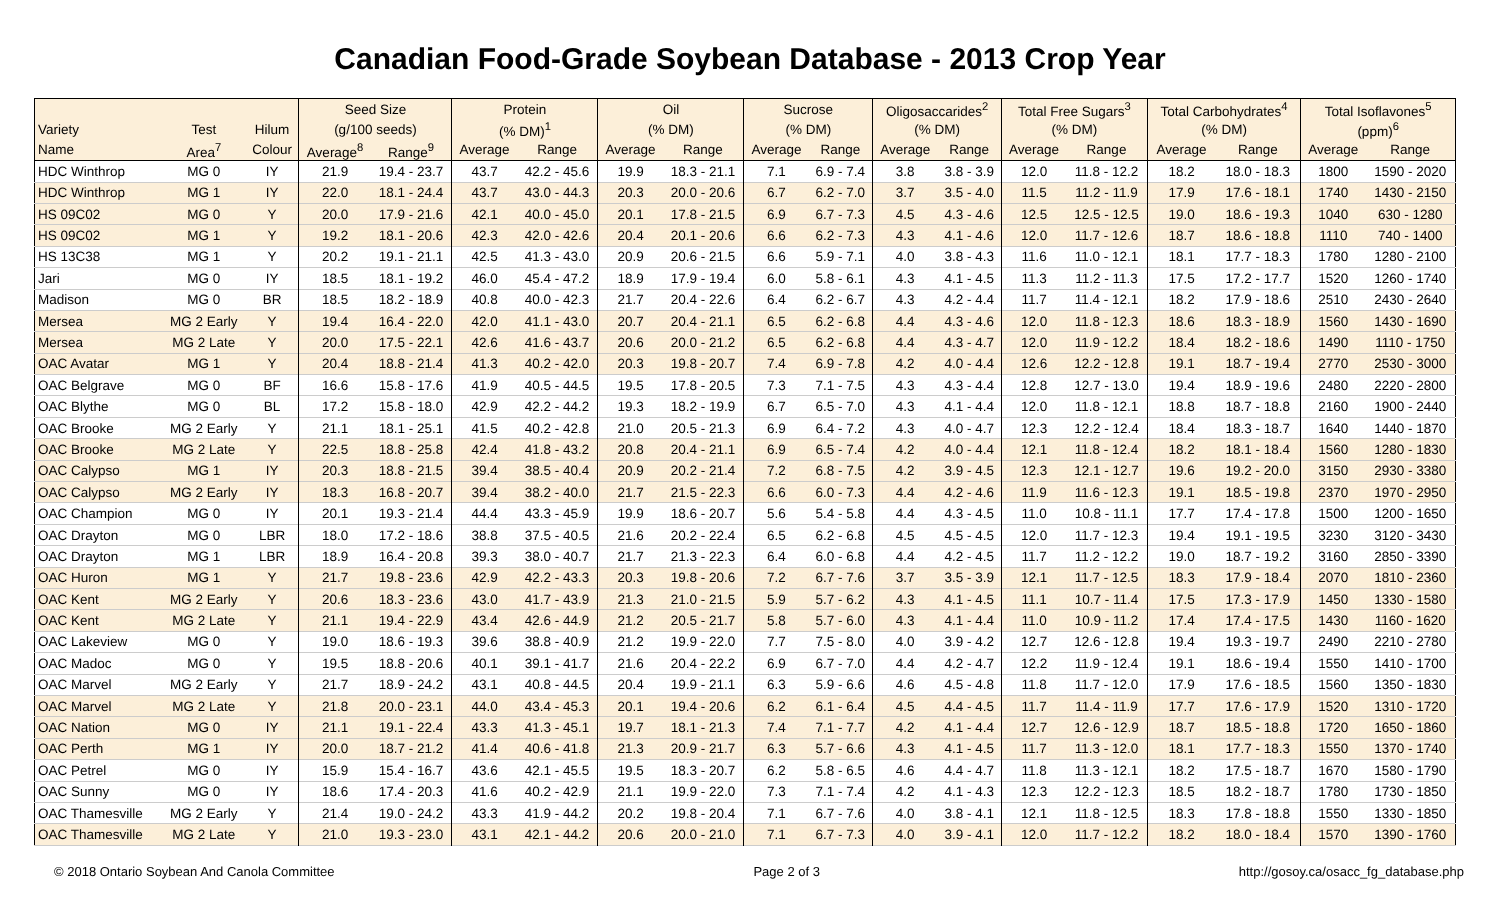Canadian Food-Grade Soybean Database - 2013 Crop Year
| | | | Seed Size | | Protein | | Oil | | Sucrose | | Oligosaccarides<sup>2</sup> | | Total Free Sugars<sup>3</sup> | | Total Carbohydrates<sup>4</sup> | | Total Isoflavones<sup>5</sup> | |
| --- | --- | --- | --- | --- | --- | --- | --- | --- | --- | --- | --- | --- | --- | --- | --- | --- | --- | --- |
| Variety | Test | Hilum | (g/100 seeds) | | (% DM)<sup>1</sup> | | (% DM) | | (% DM) | | (% DM) | | (% DM) | | (% DM) | | (ppm)<sup>6</sup> | |
| Name | Area<sup>7</sup> | Colour | Average<sup>8</sup> | Range<sup>9</sup> | Average | Range | Average | Range | Average | Range | Average | Range | Average | Range | Average | Range | Average | Range |
| HDC Winthrop | MG 0 | IY | 21.9 | 19.4 - 23.7 | 43.7 | 42.2 - 45.6 | 19.9 | 18.3 - 21.1 | 7.1 | 6.9 - 7.4 | 3.8 | 3.8 - 3.9 | 12.0 | 11.8 - 12.2 | 18.2 | 18.0 - 18.3 | 1800 | 1590 - 2020 |
| HDC Winthrop | MG 1 | IY | 22.0 | 18.1 - 24.4 | 43.7 | 43.0 - 44.3 | 20.3 | 20.0 - 20.6 | 6.7 | 6.2 - 7.0 | 3.7 | 3.5 - 4.0 | 11.5 | 11.2 - 11.9 | 17.9 | 17.6 - 18.1 | 1740 | 1430 - 2150 |
| HS 09C02 | MG 0 | Y | 20.0 | 17.9 - 21.6 | 42.1 | 40.0 - 45.0 | 20.1 | 17.8 - 21.5 | 6.9 | 6.7 - 7.3 | 4.5 | 4.3 - 4.6 | 12.5 | 12.5 - 12.5 | 19.0 | 18.6 - 19.3 | 1040 | 630 - 1280 |
| HS 09C02 | MG 1 | Y | 19.2 | 18.1 - 20.6 | 42.3 | 42.0 - 42.6 | 20.4 | 20.1 - 20.6 | 6.6 | 6.2 - 7.3 | 4.3 | 4.1 - 4.6 | 12.0 | 11.7 - 12.6 | 18.7 | 18.6 - 18.8 | 1110 | 740 - 1400 |
| HS 13C38 | MG 1 | Y | 20.2 | 19.1 - 21.1 | 42.5 | 41.3 - 43.0 | 20.9 | 20.6 - 21.5 | 6.6 | 5.9 - 7.1 | 4.0 | 3.8 - 4.3 | 11.6 | 11.0 - 12.1 | 18.1 | 17.7 - 18.3 | 1780 | 1280 - 2100 |
| Jari | MG 0 | IY | 18.5 | 18.1 - 19.2 | 46.0 | 45.4 - 47.2 | 18.9 | 17.9 - 19.4 | 6.0 | 5.8 - 6.1 | 4.3 | 4.1 - 4.5 | 11.3 | 11.2 - 11.3 | 17.5 | 17.2 - 17.7 | 1520 | 1260 - 1740 |
| Madison | MG 0 | BR | 18.5 | 18.2 - 18.9 | 40.8 | 40.0 - 42.3 | 21.7 | 20.4 - 22.6 | 6.4 | 6.2 - 6.7 | 4.3 | 4.2 - 4.4 | 11.7 | 11.4 - 12.1 | 18.2 | 17.9 - 18.6 | 2510 | 2430 - 2640 |
| Mersea | MG 2 Early | Y | 19.4 | 16.4 - 22.0 | 42.0 | 41.1 - 43.0 | 20.7 | 20.4 - 21.1 | 6.5 | 6.2 - 6.8 | 4.4 | 4.3 - 4.6 | 12.0 | 11.8 - 12.3 | 18.6 | 18.3 - 18.9 | 1560 | 1430 - 1690 |
| Mersea | MG 2 Late | Y | 20.0 | 17.5 - 22.1 | 42.6 | 41.6 - 43.7 | 20.6 | 20.0 - 21.2 | 6.5 | 6.2 - 6.8 | 4.4 | 4.3 - 4.7 | 12.0 | 11.9 - 12.2 | 18.4 | 18.2 - 18.6 | 1490 | 1110 - 1750 |
| OAC Avatar | MG 1 | Y | 20.4 | 18.8 - 21.4 | 41.3 | 40.2 - 42.0 | 20.3 | 19.8 - 20.7 | 7.4 | 6.9 - 7.8 | 4.2 | 4.0 - 4.4 | 12.6 | 12.2 - 12.8 | 19.1 | 18.7 - 19.4 | 2770 | 2530 - 3000 |
| OAC Belgrave | MG 0 | BF | 16.6 | 15.8 - 17.6 | 41.9 | 40.5 - 44.5 | 19.5 | 17.8 - 20.5 | 7.3 | 7.1 - 7.5 | 4.3 | 4.3 - 4.4 | 12.8 | 12.7 - 13.0 | 19.4 | 18.9 - 19.6 | 2480 | 2220 - 2800 |
| OAC Blythe | MG 0 | BL | 17.2 | 15.8 - 18.0 | 42.9 | 42.2 - 44.2 | 19.3 | 18.2 - 19.9 | 6.7 | 6.5 - 7.0 | 4.3 | 4.1 - 4.4 | 12.0 | 11.8 - 12.1 | 18.8 | 18.7 - 18.8 | 2160 | 1900 - 2440 |
| OAC Brooke | MG 2 Early | Y | 21.1 | 18.1 - 25.1 | 41.5 | 40.2 - 42.8 | 21.0 | 20.5 - 21.3 | 6.9 | 6.4 - 7.2 | 4.3 | 4.0 - 4.7 | 12.3 | 12.2 - 12.4 | 18.4 | 18.3 - 18.7 | 1640 | 1440 - 1870 |
| OAC Brooke | MG 2 Late | Y | 22.5 | 18.8 - 25.8 | 42.4 | 41.8 - 43.2 | 20.8 | 20.4 - 21.1 | 6.9 | 6.5 - 7.4 | 4.2 | 4.0 - 4.4 | 12.1 | 11.8 - 12.4 | 18.2 | 18.1 - 18.4 | 1560 | 1280 - 1830 |
| OAC Calypso | MG 1 | IY | 20.3 | 18.8 - 21.5 | 39.4 | 38.5 - 40.4 | 20.9 | 20.2 - 21.4 | 7.2 | 6.8 - 7.5 | 4.2 | 3.9 - 4.5 | 12.3 | 12.1 - 12.7 | 19.6 | 19.2 - 20.0 | 3150 | 2930 - 3380 |
| OAC Calypso | MG 2 Early | IY | 18.3 | 16.8 - 20.7 | 39.4 | 38.2 - 40.0 | 21.7 | 21.5 - 22.3 | 6.6 | 6.0 - 7.3 | 4.4 | 4.2 - 4.6 | 11.9 | 11.6 - 12.3 | 19.1 | 18.5 - 19.8 | 2370 | 1970 - 2950 |
| OAC Champion | MG 0 | IY | 20.1 | 19.3 - 21.4 | 44.4 | 43.3 - 45.9 | 19.9 | 18.6 - 20.7 | 5.6 | 5.4 - 5.8 | 4.4 | 4.3 - 4.5 | 11.0 | 10.8 - 11.1 | 17.7 | 17.4 - 17.8 | 1500 | 1200 - 1650 |
| OAC Drayton | MG 0 | LBR | 18.0 | 17.2 - 18.6 | 38.8 | 37.5 - 40.5 | 21.6 | 20.2 - 22.4 | 6.5 | 6.2 - 6.8 | 4.5 | 4.5 - 4.5 | 12.0 | 11.7 - 12.3 | 19.4 | 19.1 - 19.5 | 3230 | 3120 - 3430 |
| OAC Drayton | MG 1 | LBR | 18.9 | 16.4 - 20.8 | 39.3 | 38.0 - 40.7 | 21.7 | 21.3 - 22.3 | 6.4 | 6.0 - 6.8 | 4.4 | 4.2 - 4.5 | 11.7 | 11.2 - 12.2 | 19.0 | 18.7 - 19.2 | 3160 | 2850 - 3390 |
| OAC Huron | MG 1 | Y | 21.7 | 19.8 - 23.6 | 42.9 | 42.2 - 43.3 | 20.3 | 19.8 - 20.6 | 7.2 | 6.7 - 7.6 | 3.7 | 3.5 - 3.9 | 12.1 | 11.7 - 12.5 | 18.3 | 17.9 - 18.4 | 2070 | 1810 - 2360 |
| OAC Kent | MG 2 Early | Y | 20.6 | 18.3 - 23.6 | 43.0 | 41.7 - 43.9 | 21.3 | 21.0 - 21.5 | 5.9 | 5.7 - 6.2 | 4.3 | 4.1 - 4.5 | 11.1 | 10.7 - 11.4 | 17.5 | 17.3 - 17.9 | 1450 | 1330 - 1580 |
| OAC Kent | MG 2 Late | Y | 21.1 | 19.4 - 22.9 | 43.4 | 42.6 - 44.9 | 21.2 | 20.5 - 21.7 | 5.8 | 5.7 - 6.0 | 4.3 | 4.1 - 4.4 | 11.0 | 10.9 - 11.2 | 17.4 | 17.4 - 17.5 | 1430 | 1160 - 1620 |
| OAC Lakeview | MG 0 | Y | 19.0 | 18.6 - 19.3 | 39.6 | 38.8 - 40.9 | 21.2 | 19.9 - 22.0 | 7.7 | 7.5 - 8.0 | 4.0 | 3.9 - 4.2 | 12.7 | 12.6 - 12.8 | 19.4 | 19.3 - 19.7 | 2490 | 2210 - 2780 |
| OAC Madoc | MG 0 | Y | 19.5 | 18.8 - 20.6 | 40.1 | 39.1 - 41.7 | 21.6 | 20.4 - 22.2 | 6.9 | 6.7 - 7.0 | 4.4 | 4.2 - 4.7 | 12.2 | 11.9 - 12.4 | 19.1 | 18.6 - 19.4 | 1550 | 1410 - 1700 |
| OAC Marvel | MG 2 Early | Y | 21.7 | 18.9 - 24.2 | 43.1 | 40.8 - 44.5 | 20.4 | 19.9 - 21.1 | 6.3 | 5.9 - 6.6 | 4.6 | 4.5 - 4.8 | 11.8 | 11.7 - 12.0 | 17.9 | 17.6 - 18.5 | 1560 | 1350 - 1830 |
| OAC Marvel | MG 2 Late | Y | 21.8 | 20.0 - 23.1 | 44.0 | 43.4 - 45.3 | 20.1 | 19.4 - 20.6 | 6.2 | 6.1 - 6.4 | 4.5 | 4.4 - 4.5 | 11.7 | 11.4 - 11.9 | 17.7 | 17.6 - 17.9 | 1520 | 1310 - 1720 |
| OAC Nation | MG 0 | IY | 21.1 | 19.1 - 22.4 | 43.3 | 41.3 - 45.1 | 19.7 | 18.1 - 21.3 | 7.4 | 7.1 - 7.7 | 4.2 | 4.1 - 4.4 | 12.7 | 12.6 - 12.9 | 18.7 | 18.5 - 18.8 | 1720 | 1650 - 1860 |
| OAC Perth | MG 1 | IY | 20.0 | 18.7 - 21.2 | 41.4 | 40.6 - 41.8 | 21.3 | 20.9 - 21.7 | 6.3 | 5.7 - 6.6 | 4.3 | 4.1 - 4.5 | 11.7 | 11.3 - 12.0 | 18.1 | 17.7 - 18.3 | 1550 | 1370 - 1740 |
| OAC Petrel | MG 0 | IY | 15.9 | 15.4 - 16.7 | 43.6 | 42.1 - 45.5 | 19.5 | 18.3 - 20.7 | 6.2 | 5.8 - 6.5 | 4.6 | 4.4 - 4.7 | 11.8 | 11.3 - 12.1 | 18.2 | 17.5 - 18.7 | 1670 | 1580 - 1790 |
| OAC Sunny | MG 0 | IY | 18.6 | 17.4 - 20.3 | 41.6 | 40.2 - 42.9 | 21.1 | 19.9 - 22.0 | 7.3 | 7.1 - 7.4 | 4.2 | 4.1 - 4.3 | 12.3 | 12.2 - 12.3 | 18.5 | 18.2 - 18.7 | 1780 | 1730 - 1850 |
| OAC Thamesville | MG 2 Early | Y | 21.4 | 19.0 - 24.2 | 43.3 | 41.9 - 44.2 | 20.2 | 19.8 - 20.4 | 7.1 | 6.7 - 7.6 | 4.0 | 3.8 - 4.1 | 12.1 | 11.8 - 12.5 | 18.3 | 17.8 - 18.8 | 1550 | 1330 - 1850 |
| OAC Thamesville | MG 2 Late | Y | 21.0 | 19.3 - 23.0 | 43.1 | 42.1 - 44.2 | 20.6 | 20.0 - 21.0 | 7.1 | 6.7 - 7.3 | 4.0 | 3.9 - 4.1 | 12.0 | 11.7 - 12.2 | 18.2 | 18.0 - 18.4 | 1570 | 1390 - 1760 |
© 2018 Ontario Soybean And Canola Committee Page 2 of 3 http://gosoy.ca/osacc_fg_database.php